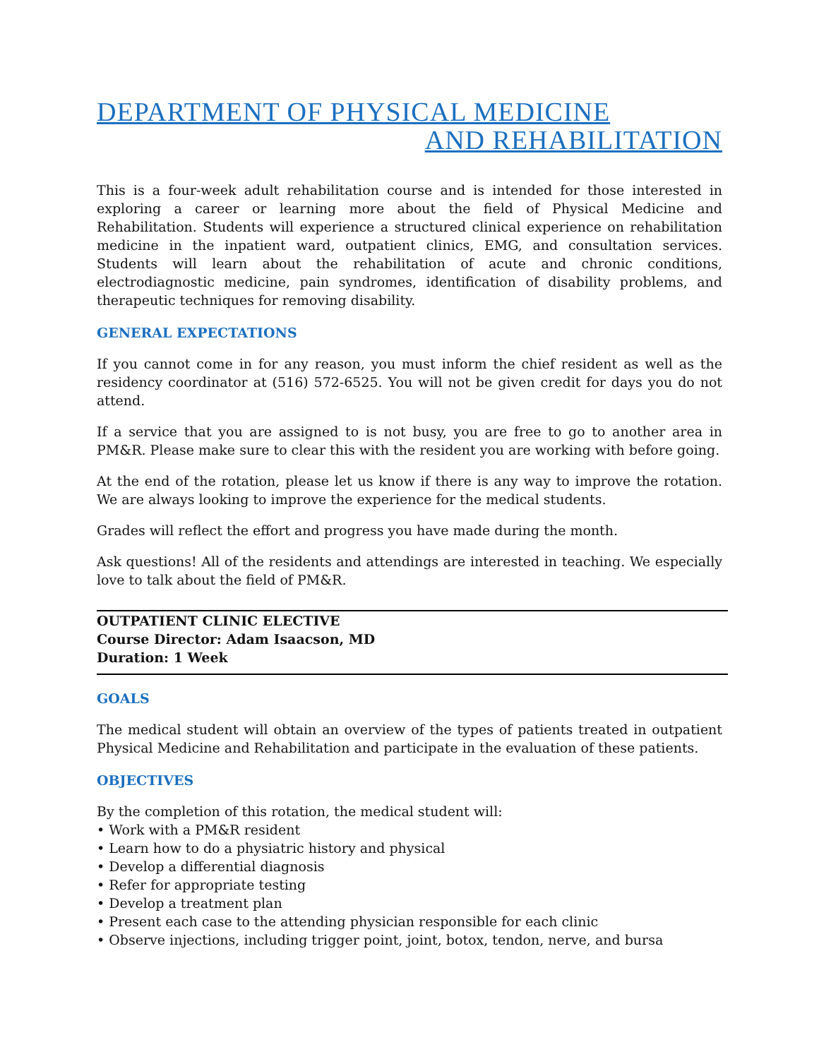DEPARTMENT OF PHYSICAL MEDICINE
AND REHABILITATION
This is a four-week adult rehabilitation course and is intended for those interested in exploring a career or learning more about the field of Physical Medicine and Rehabilitation. Students will experience a structured clinical experience on rehabilitation medicine in the inpatient ward, outpatient clinics, EMG, and consultation services. Students will learn about the rehabilitation of acute and chronic conditions, electrodiagnostic medicine, pain syndromes, identification of disability problems, and therapeutic techniques for removing disability.
GENERAL EXPECTATIONS
If you cannot come in for any reason, you must inform the chief resident as well as the residency coordinator at (516) 572-6525. You will not be given credit for days you do not attend.
If a service that you are assigned to is not busy, you are free to go to another area in PM&R. Please make sure to clear this with the resident you are working with before going.
At the end of the rotation, please let us know if there is any way to improve the rotation. We are always looking to improve the experience for the medical students.
Grades will reflect the effort and progress you have made during the month.
Ask questions! All of the residents and attendings are interested in teaching. We especially love to talk about the field of PM&R.
OUTPATIENT CLINIC ELECTIVE
Course Director: Adam Isaacson, MD
Duration: 1 Week
GOALS
The medical student will obtain an overview of the types of patients treated in outpatient Physical Medicine and Rehabilitation and participate in the evaluation of these patients.
OBJECTIVES
By the completion of this rotation, the medical student will:
• Work with a PM&R resident
• Learn how to do a physiatric history and physical
• Develop a differential diagnosis
• Refer for appropriate testing
• Develop a treatment plan
• Present each case to the attending physician responsible for each clinic
• Observe injections, including trigger point, joint, botox, tendon, nerve, and bursa